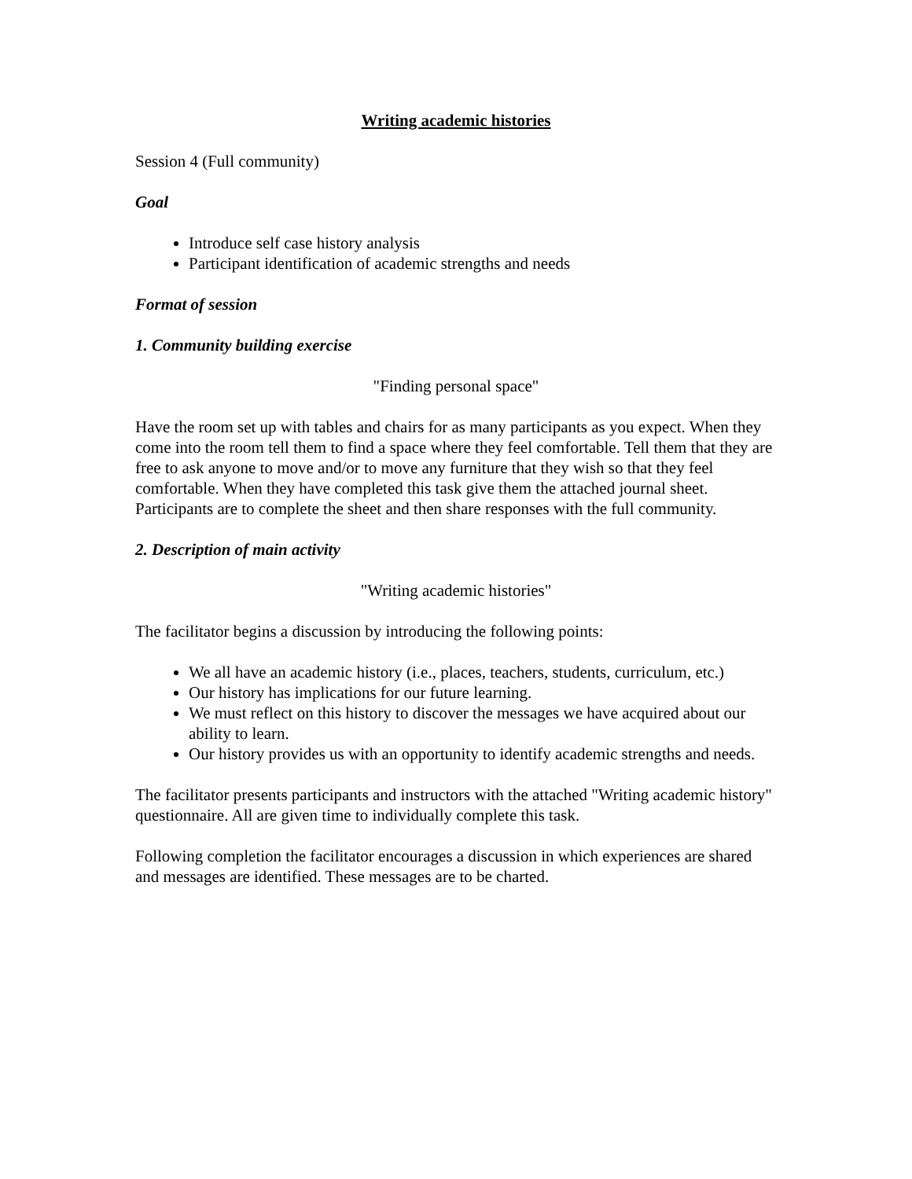Writing academic histories
Session 4 (Full community)
Goal
Introduce self case history analysis
Participant identification of academic strengths and needs
Format of session
1. Community building exercise
"Finding personal space"
Have the room set up with tables and chairs for as many participants as you expect. When they come into the room tell them to find a space where they feel comfortable. Tell them that they are free to ask anyone to move and/or to move any furniture that they wish so that they feel comfortable. When they have completed this task give them the attached journal sheet. Participants are to complete the sheet and then share responses with the full community.
2. Description of main activity
"Writing academic histories"
The facilitator begins a discussion by introducing the following points:
We all have an academic history (i.e., places, teachers, students, curriculum, etc.)
Our history has implications for our future learning.
We must reflect on this history to discover the messages we have acquired about our ability to learn.
Our history provides us with an opportunity to identify academic strengths and needs.
The facilitator presents participants and instructors with the attached "Writing academic history" questionnaire. All are given time to individually complete this task.
Following completion the facilitator encourages a discussion in which experiences are shared and messages are identified. These messages are to be charted.